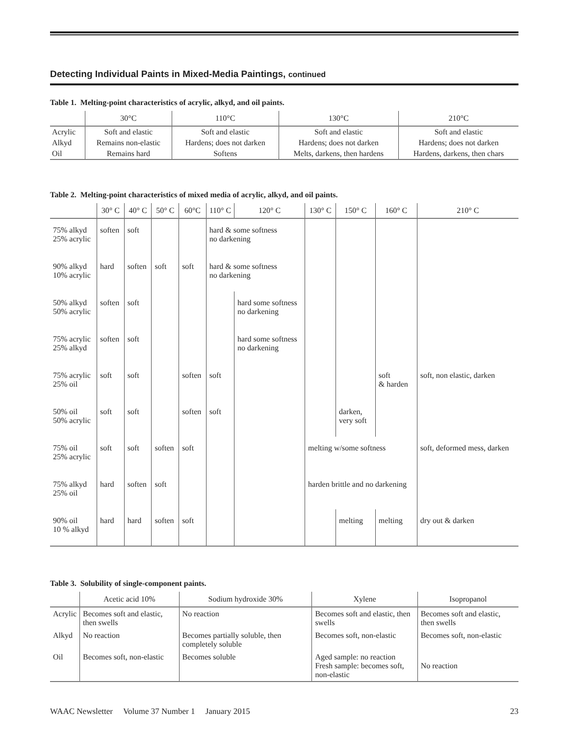Detecting Individual Paints in Mixed-Media Paintings, continued
Table 1. Melting-point characteristics of acrylic, alkyd, and oil paints.
| | 30°C | 110°C | 130°C | 210°C |
| --- | --- | --- | --- | --- |
| Acrylic | Soft and elastic | Soft and elastic | Soft and elastic | Soft and elastic |
| Alkyd | Remains non-elastic | Hardens; does not darken | Hardens; does not darken | Hardens; does not darken |
| Oil | Remains hard | Softens | Melts, darkens, then hardens | Hardens, darkens, then chars |
Table 2. Melting-point characteristics of mixed media of acrylic, alkyd, and oil paints.
| | 30° C | 40° C | 50° C | 60°C | 110° C | 120° C | 130° C | 150° C | 160° C | 210° C |
| --- | --- | --- | --- | --- | --- | --- | --- | --- | --- | --- |
| 75% alkyd 25% acrylic | soften | soft | | | hard & some softness no darkening | | | | | |
| 90% alkyd 10% acrylic | hard | soften | soft | soft | hard & some softness no darkening | | | | | |
| 50% alkyd 50% acrylic | soften | soft | | | | hard some softness no darkening | | | | |
| 75% acrylic 25% alkyd | soften | soft | | | | hard some softness no darkening | | | | |
| 75% acrylic 25% oil | soft | soft | | soften | soft | | | | soft & harden | soft, non elastic, darken |
| 50% oil 50% acrylic | soft | soft | | soften | soft | | | darken, very soft | | |
| 75% oil 25% acrylic | soft | soft | soften | soft | | | melting w/some softness | | | soft, deformed mess, darken |
| 75% alkyd 25% oil | hard | soften | soft | | | | harden brittle and no darkening | | | |
| 90% oil 10 % alkyd | hard | hard | soften | soft | | | | melting | melting | dry out & darken |
Table 3. Solubility of single-component paints.
| | Acetic acid 10% | Sodium hydroxide 30% | Xylene | Isopropanol |
| --- | --- | --- | --- | --- |
| Acrylic | Becomes soft and elastic, then swells | No reaction | Becomes soft and elastic, then swells | Becomes soft and elastic, then swells |
| Alkyd | No reaction | Becomes partially soluble, then completely soluble | Becomes soft, non-elastic | Becomes soft, non-elastic |
| Oil | Becomes soft, non-elastic | Becomes soluble | Aged sample: no reaction Fresh sample: becomes soft, non-elastic | No reaction |
WAAC Newsletter Volume 37 Number 1 January 2015 23